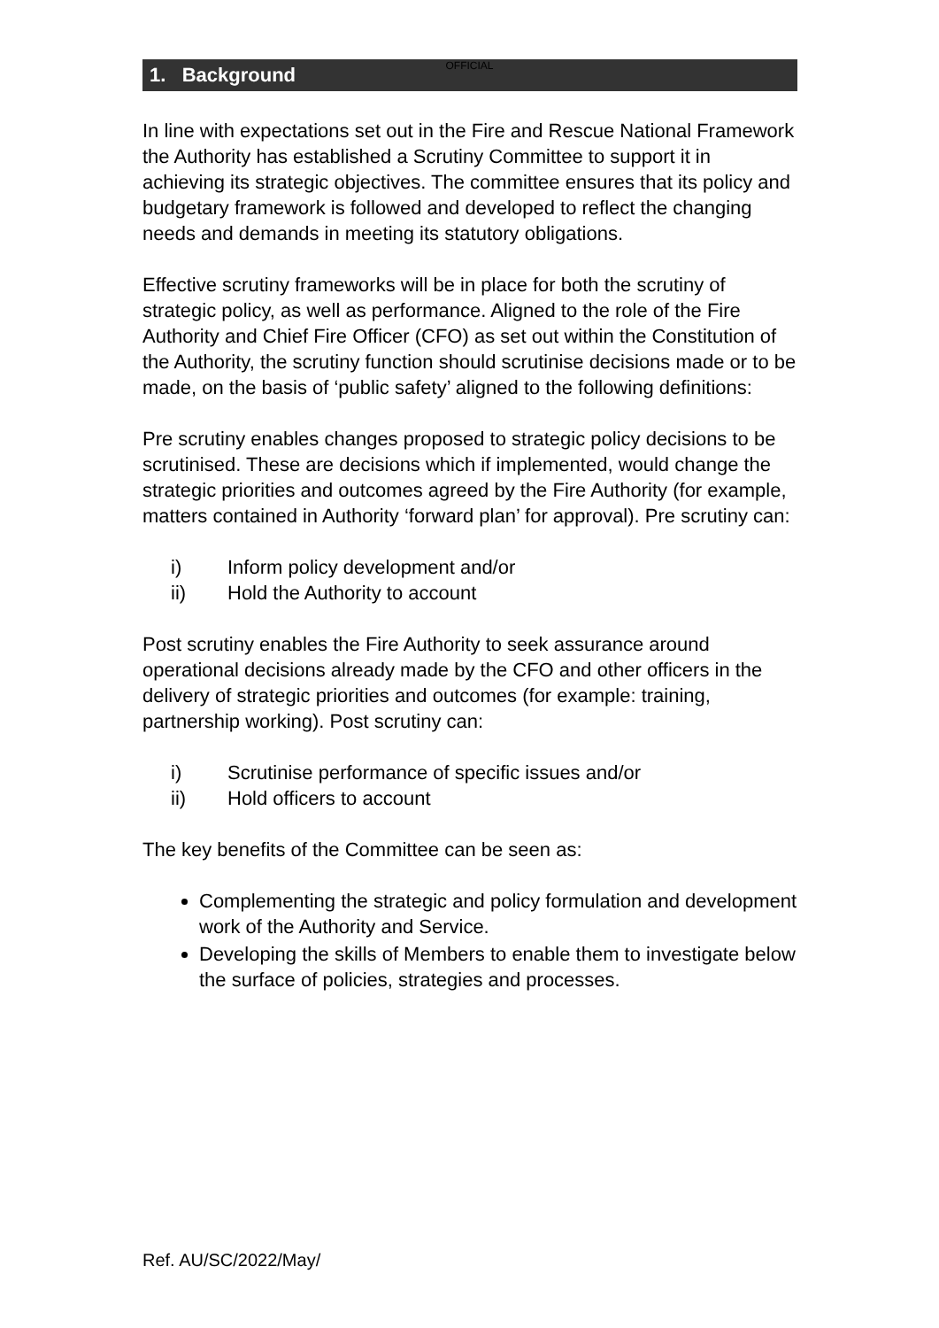OFFICIAL
1. Background
In line with expectations set out in the Fire and Rescue National Framework the Authority has established a Scrutiny Committee to support it in achieving its strategic objectives. The committee ensures that its policy and budgetary framework is followed and developed to reflect the changing needs and demands in meeting its statutory obligations.
Effective scrutiny frameworks will be in place for both the scrutiny of strategic policy, as well as performance. Aligned to the role of the Fire Authority and Chief Fire Officer (CFO) as set out within the Constitution of the Authority, the scrutiny function should scrutinise decisions made or to be made, on the basis of ‘public safety’ aligned to the following definitions:
Pre scrutiny enables changes proposed to strategic policy decisions to be scrutinised. These are decisions which if implemented, would change the strategic priorities and outcomes agreed by the Fire Authority (for example, matters contained in Authority ‘forward plan’ for approval). Pre scrutiny can:
i) Inform policy development and/or
ii) Hold the Authority to account
Post scrutiny enables the Fire Authority to seek assurance around operational decisions already made by the CFO and other officers in the delivery of strategic priorities and outcomes (for example: training, partnership working). Post scrutiny can:
i) Scrutinise performance of specific issues and/or
ii) Hold officers to account
The key benefits of the Committee can be seen as:
Complementing the strategic and policy formulation and development work of the Authority and Service.
Developing the skills of Members to enable them to investigate below the surface of policies, strategies and processes.
Ref. AU/SC/2022/May/